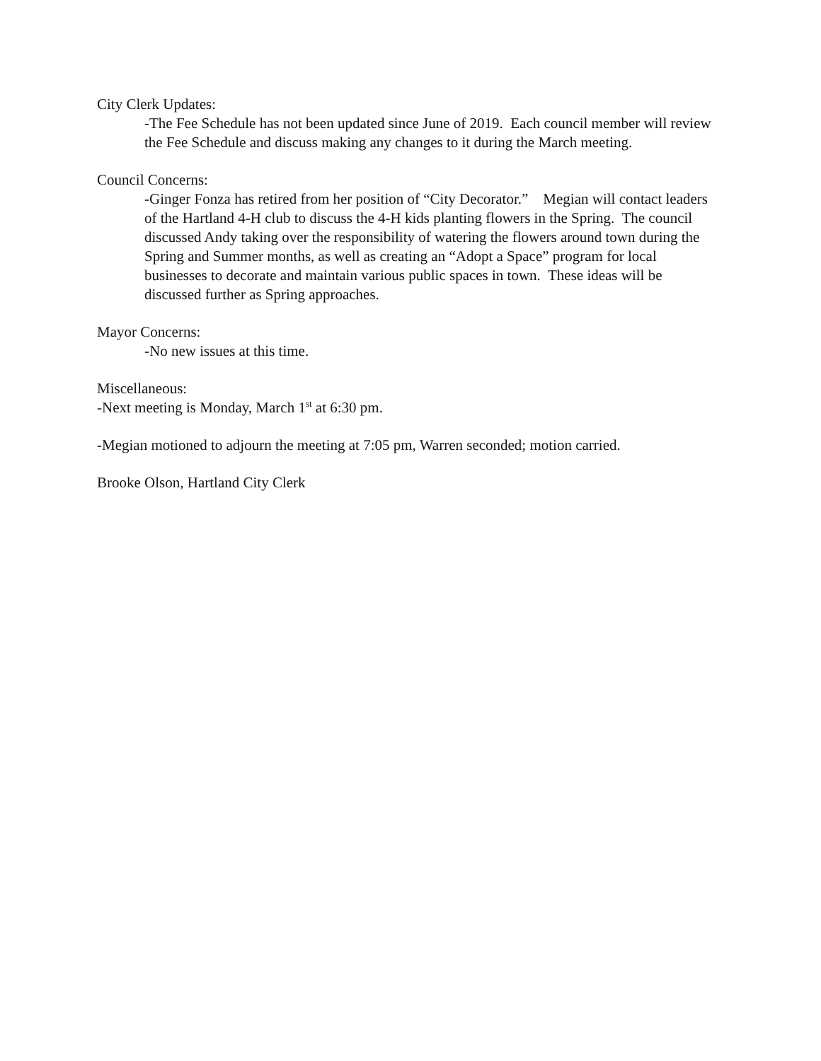City Clerk Updates:
-The Fee Schedule has not been updated since June of 2019. Each council member will review the Fee Schedule and discuss making any changes to it during the March meeting.
Council Concerns:
-Ginger Fonza has retired from her position of “City Decorator.” Megian will contact leaders of the Hartland 4-H club to discuss the 4-H kids planting flowers in the Spring. The council discussed Andy taking over the responsibility of watering the flowers around town during the Spring and Summer months, as well as creating an “Adopt a Space” program for local businesses to decorate and maintain various public spaces in town. These ideas will be discussed further as Spring approaches.
Mayor Concerns:
-No new issues at this time.
Miscellaneous:
-Next meeting is Monday, March 1<sup>st</sup> at 6:30 pm.
-Megian motioned to adjourn the meeting at 7:05 pm, Warren seconded; motion carried.
Brooke Olson, Hartland City Clerk